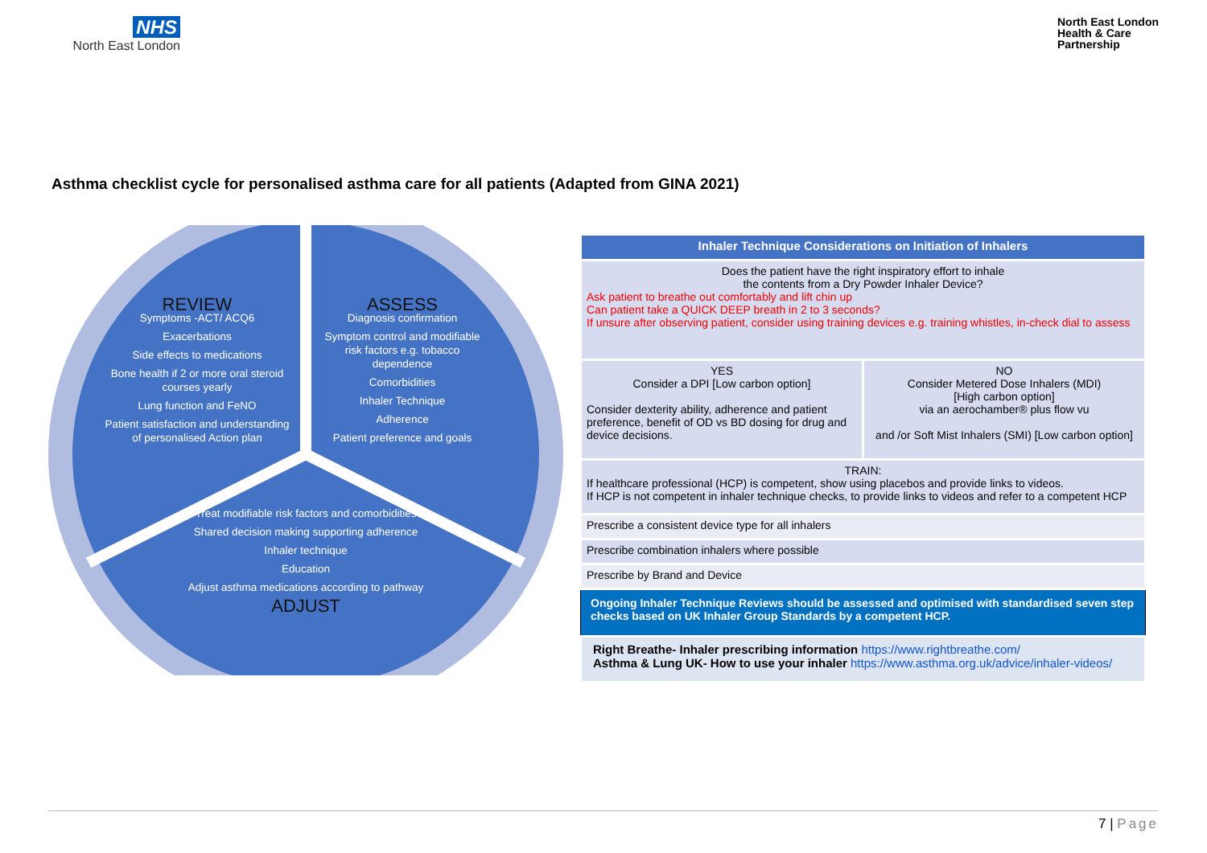NHS
North East London
North East London
Health & Care
Partnership
Asthma checklist cycle for personalised asthma care for all patients (Adapted from GINA 2021)
REVIEW
Symptoms -ACT/ ACQ6
Exacerbations
Side effects to medications
Bone health if 2 or more oral steroid courses yearly
Lung function and FeNO
Patient satisfaction and understanding of personalised Action plan
ASSESS
Diagnosis confirmation
Symptom control and modifiable risk factors e.g. tobacco dependence
Comorbidities
Inhaler Technique
Adherence
Patient preference and goals
Treat modifiable risk factors and comorbidities
Shared decision making supporting adherence
Inhaler technique
Education
Adjust asthma medications according to pathway
ADJUST
| Inhaler Technique Considerations on Initiation of Inhalers | |
| --- | --- |
| Does the patient have the right inspiratory effort to inhale the contents from a Dry Powder Inhaler Device? Ask patient to breathe out comfortably and lift chin up Can patient take a QUICK DEEP breath in 2 to 3 seconds? If unsure after observing patient, consider using training devices e.g. training whistles, in-check dial to assess | |
| YES Consider a DPI [Low carbon option] Consider dexterity ability, adherence and patient preference, benefit of OD vs BD dosing for drug and device decisions. | NO Consider Metered Dose Inhalers (MDI) [High carbon option] via an aerochamber® plus flow vu and /or Soft Mist Inhalers (SMI) [Low carbon option] |
| TRAIN: If healthcare professional (HCP) is competent, show using placebos and provide links to videos. If HCP is not competent in inhaler technique checks, to provide links to videos and refer to a competent HCP | |
| Prescribe a consistent device type for all inhalers | |
| Prescribe combination inhalers where possible | |
| Prescribe by Brand and Device | |
| Ongoing Inhaler Technique Reviews should be assessed and optimised with standardised seven step checks based on UK Inhaler Group Standards by a competent HCP. | |
| Right Breathe- Inhaler prescribing information https://www.rightbreathe.com/ Asthma & Lung UK- How to use your inhaler https://www.asthma.org.uk/advice/inhaler-videos/ | |
7 | Page